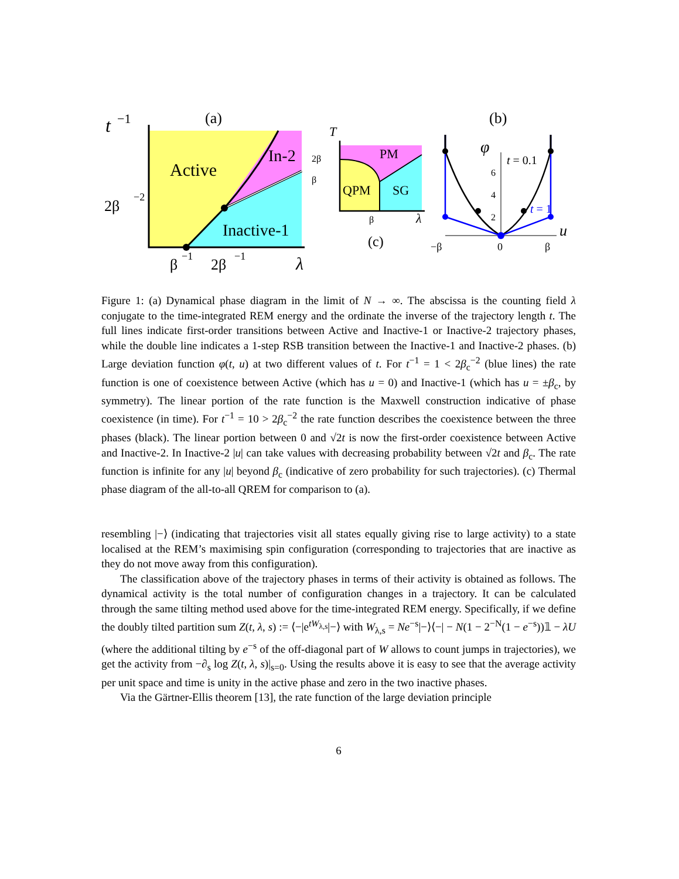t
−1
(a)
Active
In-2
Inactive-1
2β
−2
β
−1
2β
−1
λ
T
PM
QPM
SG
2β
β
β
λ
(c)
(b)
φ
t = 0.1
t = 1
6
4
2
u
−β
0
β
Figure 1: (a) Dynamical phase diagram in the limit of N → ∞. The abscissa is the counting field λ conjugate to the time-integrated REM energy and the ordinate the inverse of the trajectory length t. The full lines indicate first-order transitions between Active and Inactive-1 or Inactive-2 trajectory phases, while the double line indicates a 1-step RSB transition between the Inactive-1 and Inactive-2 phases. (b) Large deviation function φ(t, u) at two different values of t. For t<sup>−1</sup> = 1 < 2β<sub>c</sub><sup>−2</sup> (blue lines) the rate function is one of coexistence between Active (which has u = 0) and Inactive-1 (which has u = ±β<sub>c</sub>, by symmetry). The linear portion of the rate function is the Maxwell construction indicative of phase coexistence (in time). For t<sup>−1</sup> = 10 > 2β<sub>c</sub><sup>−2</sup> the rate function describes the coexistence between the three phases (black). The linear portion between 0 and √2t is now the first-order coexistence between Active and Inactive-2. In Inactive-2 |u| can take values with decreasing probability between √2t and β<sub>c</sub>. The rate function is infinite for any |u| beyond β<sub>c</sub> (indicative of zero probability for such trajectories). (c) Thermal phase diagram of the all-to-all QREM for comparison to (a).
resembling |−⟩ (indicating that trajectories visit all states equally giving rise to large activity) to a state localised at the REM’s maximising spin configuration (corresponding to trajectories that are inactive as they do not move away from this configuration).
The classification above of the trajectory phases in terms of their activity is obtained as follows. The dynamical activity is the total number of configuration changes in a trajectory. It can be calculated through the same tilting method used above for the time-integrated REM energy. Specifically, if we define the doubly tilted partition sum Z(t, λ, s) := ⟨−|e<sup>tW<sub>λ,s</sub></sup>|−⟩ with W<sub>λ,s</sub> = Ne<sup>−s</sup>|−⟩⟨−| − N(1 − 2<sup>−N</sup>(1 − e<sup>−s</sup>))𝟙 − λU (where the additional tilting by e<sup>−s</sup> of the off-diagonal part of W allows to count jumps in trajectories), we get the activity from −∂<sub>s</sub> log Z(t, λ, s)|<sub>s=0</sub>. Using the results above it is easy to see that the average activity per unit space and time is unity in the active phase and zero in the two inactive phases.
Via the Gärtner-Ellis theorem [13], the rate function of the large deviation principle
6